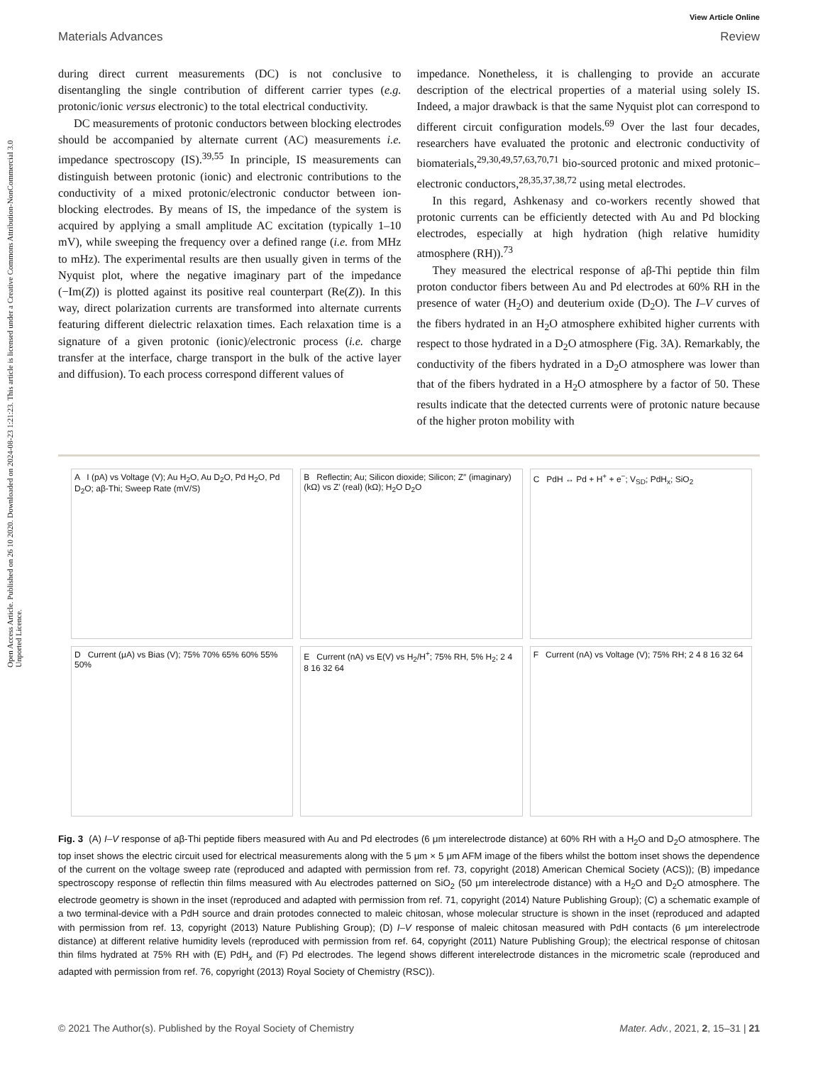Open Access Article. Published on 26 10 2020. Downloaded on 2024-08-23 1:21:23. This article is licensed under a Creative Commons Attribution-NonCommercial 3.0 Unported Licence.
View Article Online
Materials Advances Review
during direct current measurements (DC) is not conclusive to disentangling the single contribution of different carrier types (e.g. protonic/ionic versus electronic) to the total electrical conductivity.
DC measurements of protonic conductors between blocking electrodes should be accompanied by alternate current (AC) measurements i.e. impedance spectroscopy (IS).<sup>39,55</sup> In principle, IS measurements can distinguish between protonic (ionic) and electronic contributions to the conductivity of a mixed protonic/electronic conductor between ion-blocking electrodes. By means of IS, the impedance of the system is acquired by applying a small amplitude AC excitation (typically 1–10 mV), while sweeping the frequency over a defined range (i.e. from MHz to mHz). The experimental results are then usually given in terms of the Nyquist plot, where the negative imaginary part of the impedance (−Im(Z)) is plotted against its positive real counterpart (Re(Z)). In this way, direct polarization currents are transformed into alternate currents featuring different dielectric relaxation times. Each relaxation time is a signature of a given protonic (ionic)/electronic process (i.e. charge transfer at the interface, charge transport in the bulk of the active layer and diffusion). To each process correspond different values of
impedance. Nonetheless, it is challenging to provide an accurate description of the electrical properties of a material using solely IS. Indeed, a major drawback is that the same Nyquist plot can correspond to different circuit configuration models.<sup>69</sup> Over the last four decades, researchers have evaluated the protonic and electronic conductivity of biomaterials,<sup>29,30,49,57,63,70,71</sup> bio-sourced protonic and mixed protonic–electronic conductors,<sup>28,35,37,38,72</sup> using metal electrodes.
In this regard, Ashkenasy and co-workers recently showed that protonic currents can be efficiently detected with Au and Pd blocking electrodes, especially at high hydration (high relative humidity atmosphere (RH)).<sup>73</sup>
They measured the electrical response of aβ-Thi peptide thin film proton conductor fibers between Au and Pd electrodes at 60% RH in the presence of water (H<sub>2</sub>O) and deuterium oxide (D<sub>2</sub>O). The I–V curves of the fibers hydrated in an H<sub>2</sub>O atmosphere exhibited higher currents with respect to those hydrated in a D<sub>2</sub>O atmosphere (Fig. 3A). Remarkably, the conductivity of the fibers hydrated in a D<sub>2</sub>O atmosphere was lower than that of the fibers hydrated in a H<sub>2</sub>O atmosphere by a factor of 50. These results indicate that the detected currents were of protonic nature because of the higher proton mobility with
A I (pA) vs Voltage (V); Au H<sub>2</sub>O, Au D<sub>2</sub>O, Pd H<sub>2</sub>O, Pd D<sub>2</sub>O; aβ-Thi; Sweep Rate (mV/S)
B Reflectin; Au; Silicon dioxide; Silicon; Z″ (imaginary) (kΩ) vs Z′ (real) (kΩ); H<sub>2</sub>O D<sub>2</sub>O
C PdH ↔ Pd + H<sup>+</sup> + e<sup>−</sup>; V<sub>SD</sub>; PdH<sub>x</sub>; SiO<sub>2</sub>
D Current (μA) vs Bias (V); 75% 70% 65% 60% 55% 50%
E Current (nA) vs E(V) vs H<sub>2</sub>/H<sup>+</sup>; 75% RH, 5% H<sub>2</sub>; 2 4 8 16 32 64
F Current (nA) vs Voltage (V); 75% RH; 2 4 8 16 32 64
Fig. 3 (A) I–V response of aβ-Thi peptide fibers measured with Au and Pd electrodes (6 μm interelectrode distance) at 60% RH with a H<sub>2</sub>O and D<sub>2</sub>O atmosphere. The top inset shows the electric circuit used for electrical measurements along with the 5 μm × 5 μm AFM image of the fibers whilst the bottom inset shows the dependence of the current on the voltage sweep rate (reproduced and adapted with permission from ref. 73, copyright (2018) American Chemical Society (ACS)); (B) impedance spectroscopy response of reflectin thin films measured with Au electrodes patterned on SiO<sub>2</sub> (50 μm interelectrode distance) with a H<sub>2</sub>O and D<sub>2</sub>O atmosphere. The electrode geometry is shown in the inset (reproduced and adapted with permission from ref. 71, copyright (2014) Nature Publishing Group); (C) a schematic example of a two terminal-device with a PdH source and drain protodes connected to maleic chitosan, whose molecular structure is shown in the inset (reproduced and adapted with permission from ref. 13, copyright (2013) Nature Publishing Group); (D) I–V response of maleic chitosan measured with PdH contacts (6 μm interelectrode distance) at different relative humidity levels (reproduced with permission from ref. 64, copyright (2011) Nature Publishing Group); the electrical response of chitosan thin films hydrated at 75% RH with (E) PdH<sub>x</sub> and (F) Pd electrodes. The legend shows different interelectrode distances in the micrometric scale (reproduced and adapted with permission from ref. 76, copyright (2013) Royal Society of Chemistry (RSC)).
© 2021 The Author(s). Published by the Royal Society of Chemistry Mater. Adv., 2021, 2, 15–31 | 21